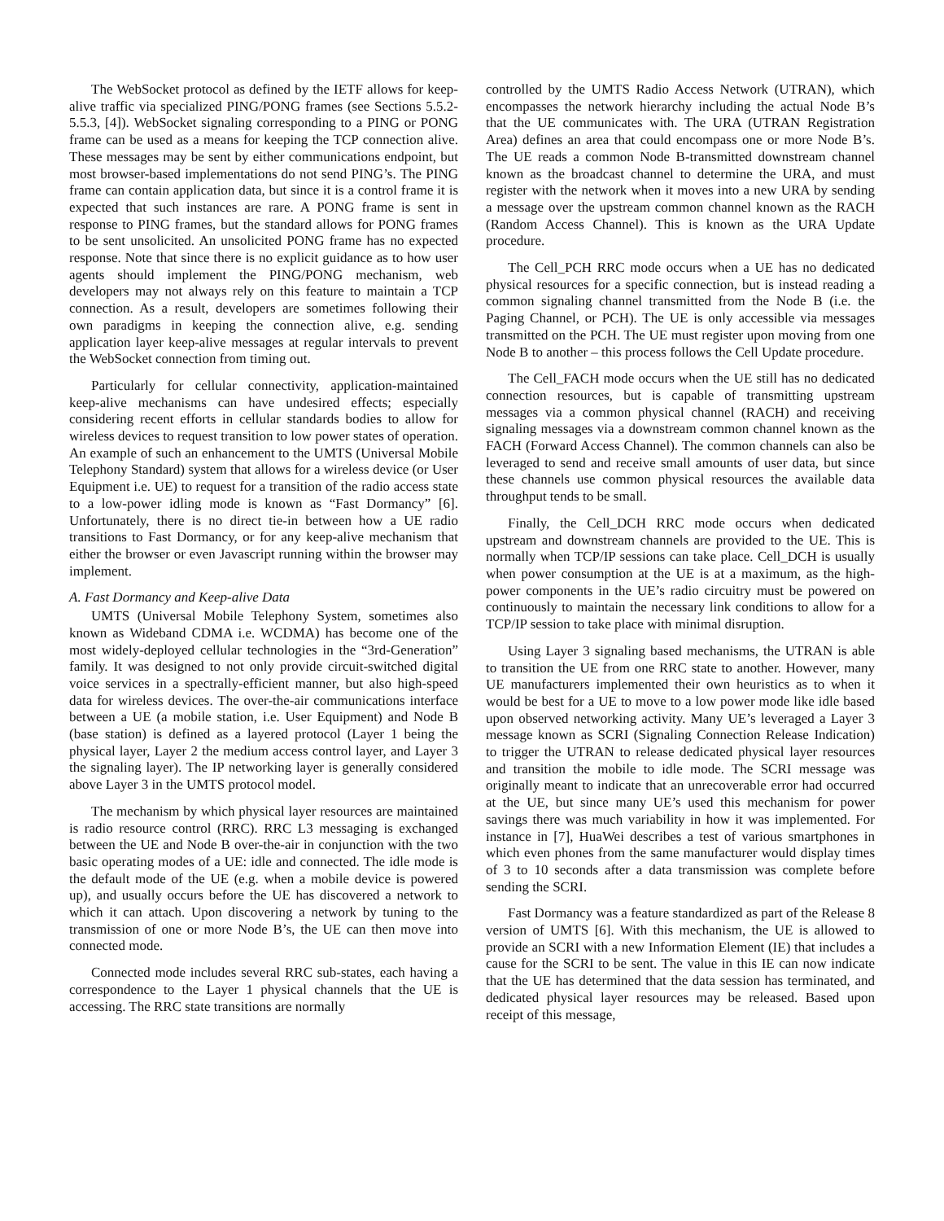The WebSocket protocol as defined by the IETF allows for keep-alive traffic via specialized PING/PONG frames (see Sections 5.5.2-5.5.3, [4]). WebSocket signaling corresponding to a PING or PONG frame can be used as a means for keeping the TCP connection alive. These messages may be sent by either communications endpoint, but most browser-based implementations do not send PING’s. The PING frame can contain application data, but since it is a control frame it is expected that such instances are rare. A PONG frame is sent in response to PING frames, but the standard allows for PONG frames to be sent unsolicited. An unsolicited PONG frame has no expected response. Note that since there is no explicit guidance as to how user agents should implement the PING/PONG mechanism, web developers may not always rely on this feature to maintain a TCP connection. As a result, developers are sometimes following their own paradigms in keeping the connection alive, e.g. sending application layer keep-alive messages at regular intervals to prevent the WebSocket connection from timing out.
Particularly for cellular connectivity, application-maintained keep-alive mechanisms can have undesired effects; especially considering recent efforts in cellular standards bodies to allow for wireless devices to request transition to low power states of operation. An example of such an enhancement to the UMTS (Universal Mobile Telephony Standard) system that allows for a wireless device (or User Equipment i.e. UE) to request for a transition of the radio access state to a low-power idling mode is known as “Fast Dormancy” [6]. Unfortunately, there is no direct tie-in between how a UE radio transitions to Fast Dormancy, or for any keep-alive mechanism that either the browser or even Javascript running within the browser may implement.
A. Fast Dormancy and Keep-alive Data
UMTS (Universal Mobile Telephony System, sometimes also known as Wideband CDMA i.e. WCDMA) has become one of the most widely-deployed cellular technologies in the “3rd-Generation” family. It was designed to not only provide circuit-switched digital voice services in a spectrally-efficient manner, but also high-speed data for wireless devices. The over-the-air communications interface between a UE (a mobile station, i.e. User Equipment) and Node B (base station) is defined as a layered protocol (Layer 1 being the physical layer, Layer 2 the medium access control layer, and Layer 3 the signaling layer). The IP networking layer is generally considered above Layer 3 in the UMTS protocol model.
The mechanism by which physical layer resources are maintained is radio resource control (RRC). RRC L3 messaging is exchanged between the UE and Node B over-the-air in conjunction with the two basic operating modes of a UE: idle and connected. The idle mode is the default mode of the UE (e.g. when a mobile device is powered up), and usually occurs before the UE has discovered a network to which it can attach. Upon discovering a network by tuning to the transmission of one or more Node B’s, the UE can then move into connected mode.
Connected mode includes several RRC sub-states, each having a correspondence to the Layer 1 physical channels that the UE is accessing. The RRC state transitions are normally
controlled by the UMTS Radio Access Network (UTRAN), which encompasses the network hierarchy including the actual Node B’s that the UE communicates with. The URA (UTRAN Registration Area) defines an area that could encompass one or more Node B’s. The UE reads a common Node B-transmitted downstream channel known as the broadcast channel to determine the URA, and must register with the network when it moves into a new URA by sending a message over the upstream common channel known as the RACH (Random Access Channel). This is known as the URA Update procedure.
The Cell_PCH RRC mode occurs when a UE has no dedicated physical resources for a specific connection, but is instead reading a common signaling channel transmitted from the Node B (i.e. the Paging Channel, or PCH). The UE is only accessible via messages transmitted on the PCH. The UE must register upon moving from one Node B to another – this process follows the Cell Update procedure.
The Cell_FACH mode occurs when the UE still has no dedicated connection resources, but is capable of transmitting upstream messages via a common physical channel (RACH) and receiving signaling messages via a downstream common channel known as the FACH (Forward Access Channel). The common channels can also be leveraged to send and receive small amounts of user data, but since these channels use common physical resources the available data throughput tends to be small.
Finally, the Cell_DCH RRC mode occurs when dedicated upstream and downstream channels are provided to the UE. This is normally when TCP/IP sessions can take place. Cell_DCH is usually when power consumption at the UE is at a maximum, as the high-power components in the UE’s radio circuitry must be powered on continuously to maintain the necessary link conditions to allow for a TCP/IP session to take place with minimal disruption.
Using Layer 3 signaling based mechanisms, the UTRAN is able to transition the UE from one RRC state to another. However, many UE manufacturers implemented their own heuristics as to when it would be best for a UE to move to a low power mode like idle based upon observed networking activity. Many UE’s leveraged a Layer 3 message known as SCRI (Signaling Connection Release Indication) to trigger the UTRAN to release dedicated physical layer resources and transition the mobile to idle mode. The SCRI message was originally meant to indicate that an unrecoverable error had occurred at the UE, but since many UE’s used this mechanism for power savings there was much variability in how it was implemented. For instance in [7], HuaWei describes a test of various smartphones in which even phones from the same manufacturer would display times of 3 to 10 seconds after a data transmission was complete before sending the SCRI.
Fast Dormancy was a feature standardized as part of the Release 8 version of UMTS [6]. With this mechanism, the UE is allowed to provide an SCRI with a new Information Element (IE) that includes a cause for the SCRI to be sent. The value in this IE can now indicate that the UE has determined that the data session has terminated, and dedicated physical layer resources may be released. Based upon receipt of this message,